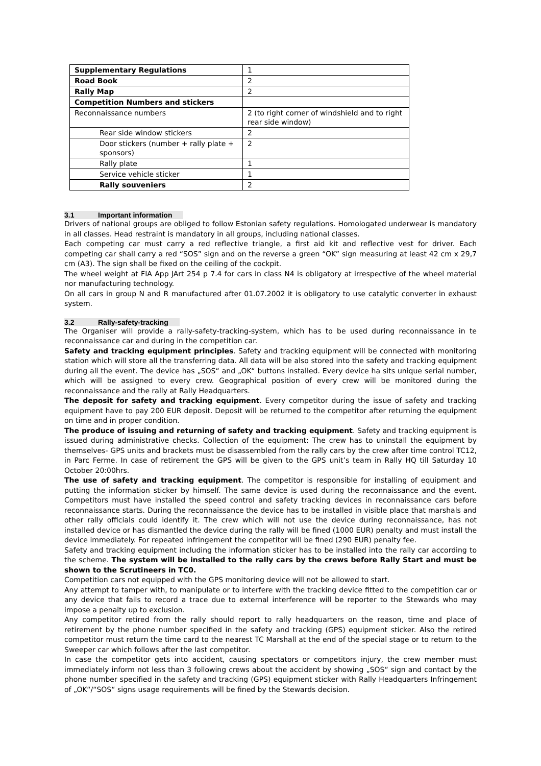| Supplementary Regulations | 1 |
| Road Book | 2 |
| Rally Map | 2 |
| Competition Numbers and stickers | |
| Reconnaissance numbers | 2 (to right corner of windshield and to right rear side window) |
| Rear side window stickers | 2 |
| Door stickers (number + rally plate + sponsors) | 2 |
| Rally plate | 1 |
| Service vehicle sticker | 1 |
| Rally souveniers | 2 |
3.1 Important information
Drivers of national groups are obliged to follow Estonian safety regulations. Homologated underwear is mandatory in all classes. Head restraint is mandatory in all groups, including national classes.
Each competing car must carry a red reflective triangle, a first aid kit and reflective vest for driver. Each competing car shall carry a red “SOS” sign and on the reverse a green “OK” sign measuring at least 42 cm x 29,7 cm (A3). The sign shall be fixed on the ceiling of the cockpit.
The wheel weight at FIA App JArt 254 p 7.4 for cars in class N4 is obligatory at irrespective of the wheel material nor manufacturing technology.
On all cars in group N and R manufactured after 01.07.2002 it is obligatory to use catalytic converter in exhaust system.
3.2 Rally-safety-tracking
The Organiser will provide a rally-safety-tracking-system, which has to be used during reconnaissance in te reconnaissance car and during in the competition car.
Safety and tracking equipment principles. Safety and tracking equipment will be connected with monitoring station which will store all the transferring data. All data will be also stored into the safety and tracking equipment during all the event. The device has „SOS“ and „OK“ buttons installed. Every device ha sits unique serial number, which will be assigned to every crew. Geographical position of every crew will be monitored during the reconnaissance and the rally at Rally Headquarters.
The deposit for safety and tracking equipment. Every competitor during the issue of safety and tracking equipment have to pay 200 EUR deposit. Deposit will be returned to the competitor after returning the equipment on time and in proper condition.
The produce of issuing and returning of safety and tracking equipment. Safety and tracking equipment is issued during administrative checks. Collection of the equipment: The crew has to uninstall the equipment by themselves- GPS units and brackets must be disassembled from the rally cars by the crew after time control TC12, in Parc Ferme. In case of retirement the GPS will be given to the GPS unit’s team in Rally HQ till Saturday 10 October 20:00hrs.
The use of safety and tracking equipment. The competitor is responsible for installing of equipment and putting the information sticker by himself. The same device is used during the reconnaissance and the event. Competitors must have installed the speed control and safety tracking devices in reconnaissance cars before reconnaissance starts. During the reconnaissance the device has to be installed in visible place that marshals and other rally officials could identify it. The crew which will not use the device during reconnaissance, has not installed device or has dismantled the device during the rally will be fined (1000 EUR) penalty and must install the device immediately. For repeated infringement the competitor will be fined (290 EUR) penalty fee.
Safety and tracking equipment including the information sticker has to be installed into the rally car according to the scheme. The system will be installed to the rally cars by the crews before Rally Start and must be shown to the Scrutineers in TC0.
Competition cars not equipped with the GPS monitoring device will not be allowed to start.
Any attempt to tamper with, to manipulate or to interfere with the tracking device fitted to the competition car or any device that fails to record a trace due to external interference will be reporter to the Stewards who may impose a penalty up to exclusion.
Any competitor retired from the rally should report to rally headquarters on the reason, time and place of retirement by the phone number specified in the safety and tracking (GPS) equipment sticker. Also the retired competitor must return the time card to the nearest TC Marshall at the end of the special stage or to return to the Sweeper car which follows after the last competitor.
In case the competitor gets into accident, causing spectators or competitors injury, the crew member must immediately inform not less than 3 following crews about the accident by showing „SOS“ sign and contact by the phone number specified in the safety and tracking (GPS) equipment sticker with Rally Headquarters Infringement of „OK“/“SOS“ signs usage requirements will be fined by the Stewards decision.